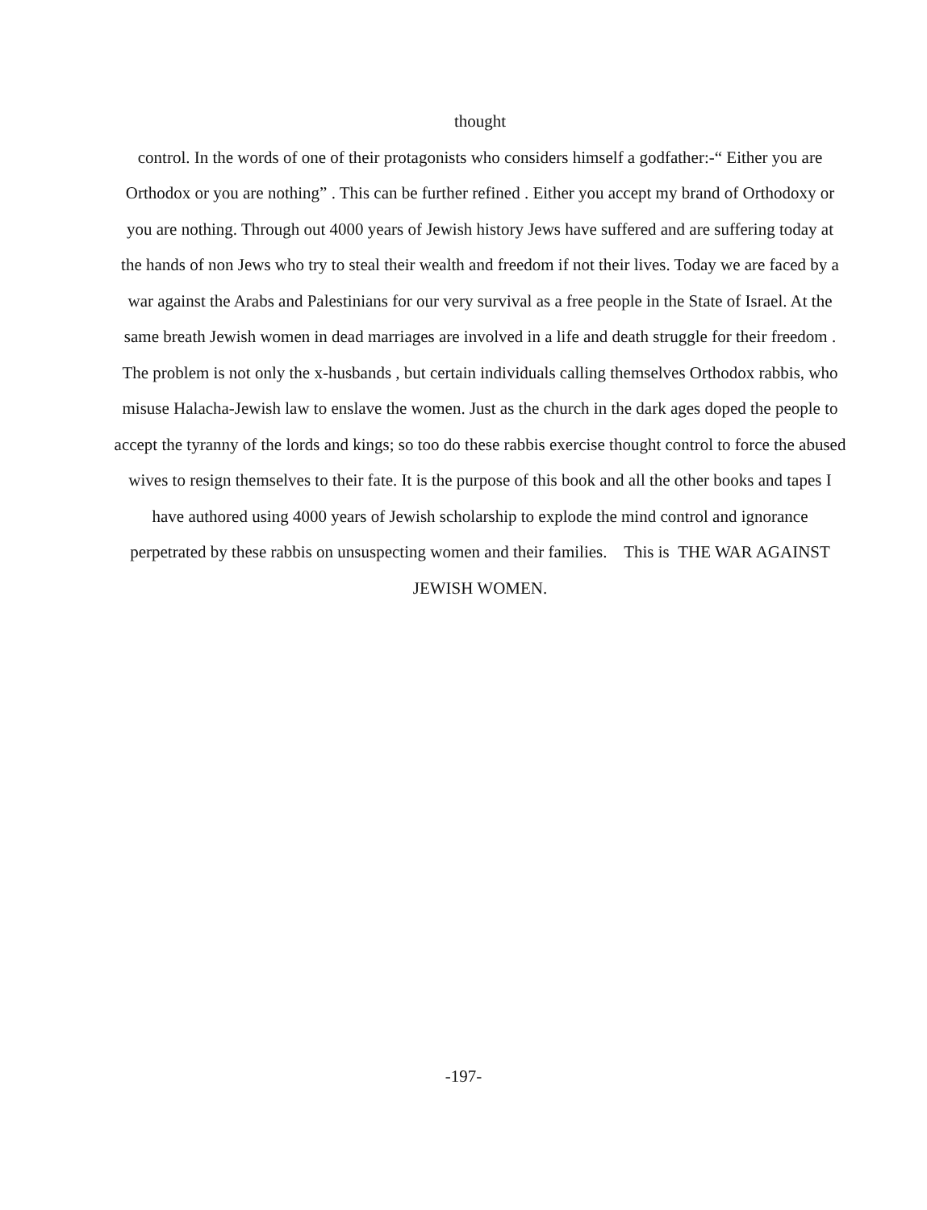thought
control. In the words of one of their protagonists who considers himself a godfather:-“ Either you are
Orthodox or you are nothing” . This can be further refined . Either you accept my brand of Orthodoxy or
you are nothing. Through out 4000 years of Jewish history Jews have suffered and are suffering today at
the hands of non Jews who try to steal their wealth and freedom if not their lives. Today we are faced by a
war against the Arabs and Palestinians for our very survival as a free people in the State of Israel. At the
same breath Jewish women in dead marriages are involved in a life and death struggle for their freedom .
The problem is not only the x-husbands , but certain individuals calling themselves Orthodox rabbis, who
misuse Halacha-Jewish law to enslave the women. Just as the church in the dark ages doped the people to
accept the tyranny of the lords and kings; so too do these rabbis exercise thought control to force the abused
wives to resign themselves to their fate. It is the purpose of this book and all the other books and tapes I
have authored using 4000 years of Jewish scholarship to explode the mind control and ignorance
perpetrated by these rabbis on unsuspecting women and their families. This is THE WAR AGAINST
JEWISH WOMEN.
-197-